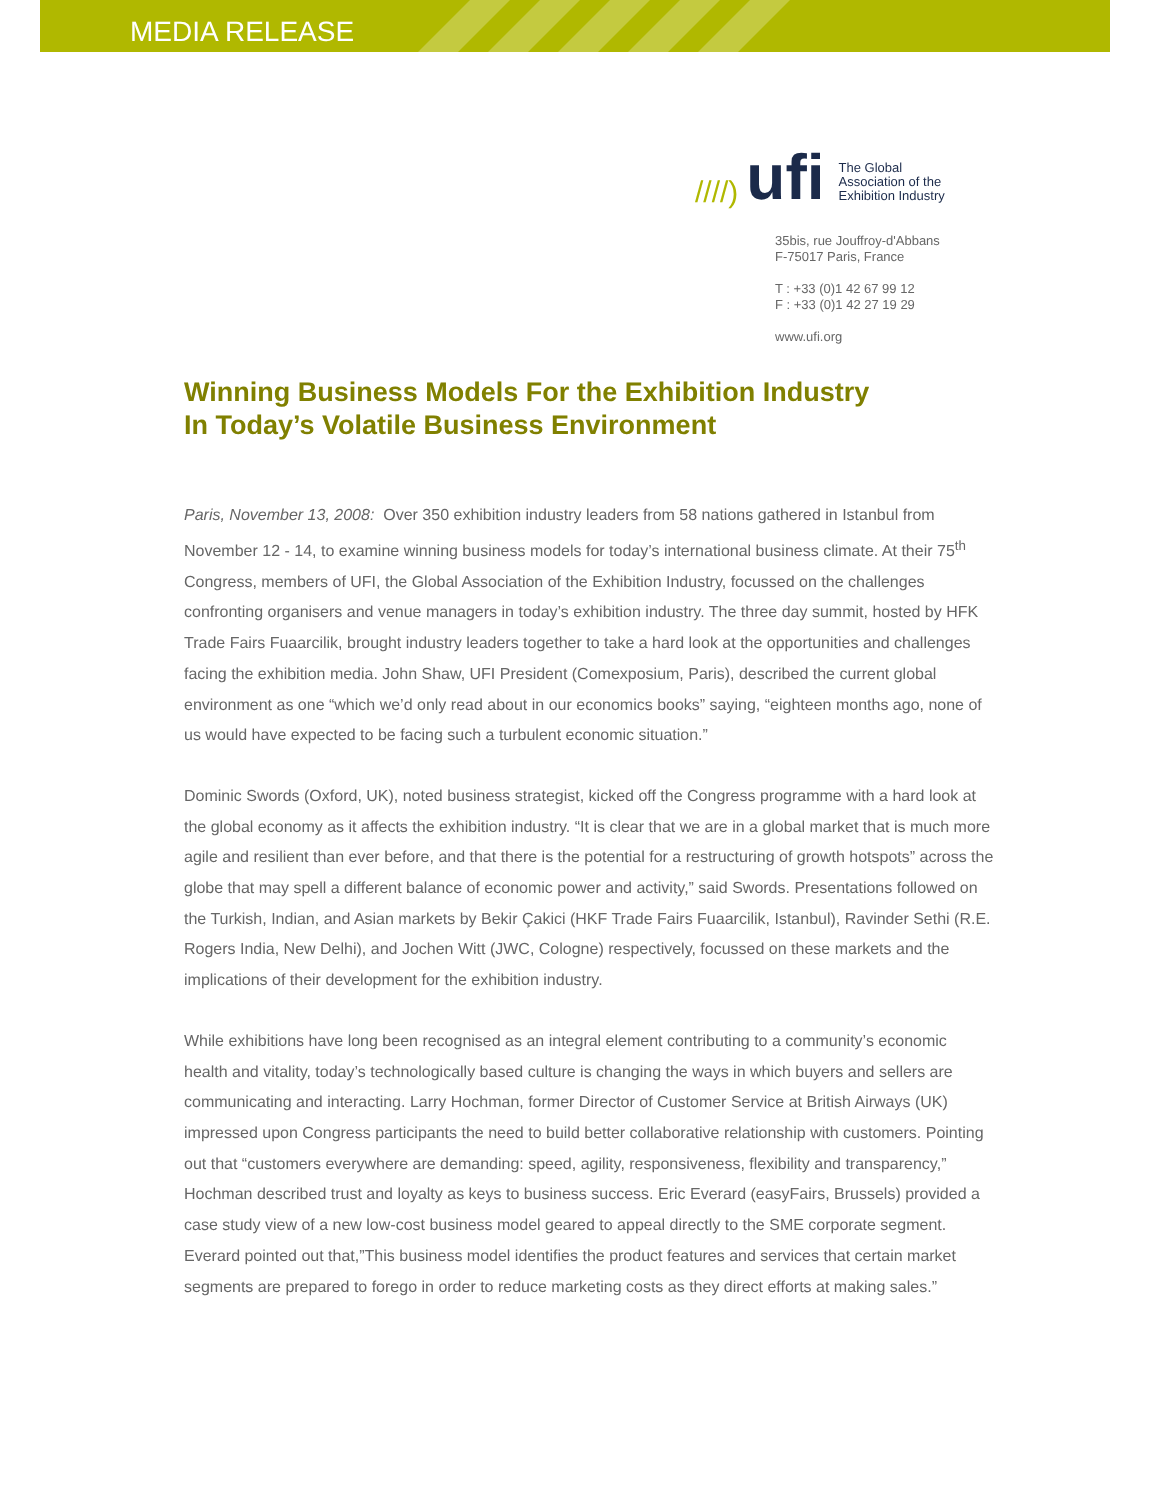MEDIA RELEASE
////) ufi
The Global
Association of the
Exhibition Industry
35bis, rue Jouffroy-d'Abbans
F-75017 Paris, France
T : +33 (0)1 42 67 99 12
F : +33 (0)1 42 27 19 29
www.ufi.org
Winning Business Models For the Exhibition Industry
In Today’s Volatile Business Environment
Paris, November 13, 2008: Over 350 exhibition industry leaders from 58 nations gathered in Istanbul from November 12 - 14, to examine winning business models for today’s international business climate. At their 75<sup>th</sup> Congress, members of UFI, the Global Association of the Exhibition Industry, focussed on the challenges confronting organisers and venue managers in today’s exhibition industry. The three day summit, hosted by HFK Trade Fairs Fuaarcilik, brought industry leaders together to take a hard look at the opportunities and challenges facing the exhibition media. John Shaw, UFI President (Comexposium, Paris), described the current global environment as one “which we’d only read about in our economics books” saying, “eighteen months ago, none of us would have expected to be facing such a turbulent economic situation.”
Dominic Swords (Oxford, UK), noted business strategist, kicked off the Congress programme with a hard look at the global economy as it affects the exhibition industry. “It is clear that we are in a global market that is much more agile and resilient than ever before, and that there is the potential for a restructuring of growth hotspots” across the globe that may spell a different balance of economic power and activity,” said Swords. Presentations followed on the Turkish, Indian, and Asian markets by Bekir Çakici (HKF Trade Fairs Fuaarcilik, Istanbul), Ravinder Sethi (R.E. Rogers India, New Delhi), and Jochen Witt (JWC, Cologne) respectively, focussed on these markets and the implications of their development for the exhibition industry.
While exhibitions have long been recognised as an integral element contributing to a community’s economic health and vitality, today’s technologically based culture is changing the ways in which buyers and sellers are communicating and interacting. Larry Hochman, former Director of Customer Service at British Airways (UK) impressed upon Congress participants the need to build better collaborative relationship with customers. Pointing out that “customers everywhere are demanding: speed, agility, responsiveness, flexibility and transparency,” Hochman described trust and loyalty as keys to business success. Eric Everard (easyFairs, Brussels) provided a case study view of a new low-cost business model geared to appeal directly to the SME corporate segment. Everard pointed out that,”This business model identifies the product features and services that certain market segments are prepared to forego in order to reduce marketing costs as they direct efforts at making sales.”